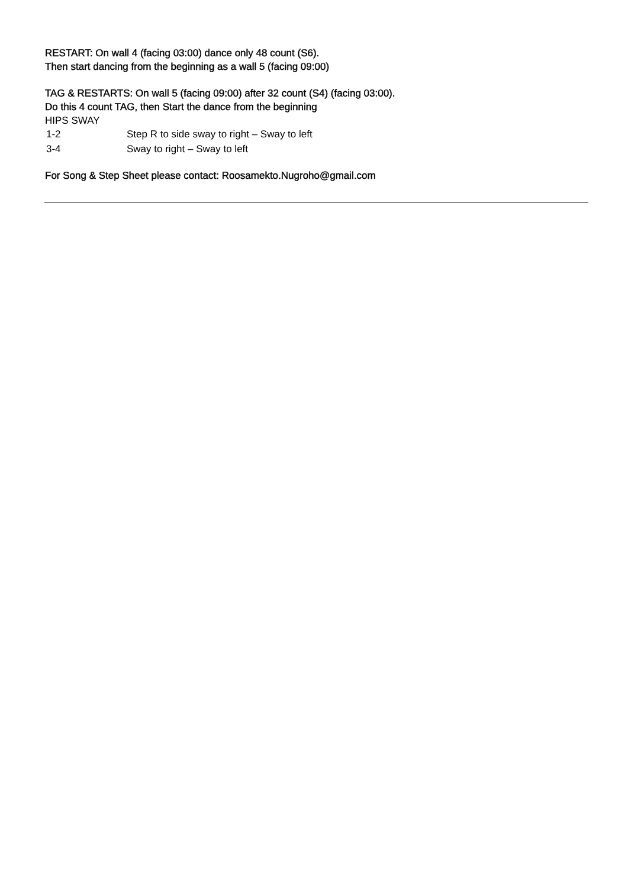RESTART: On wall 4 (facing 03:00) dance only 48 count (S6).
Then start dancing from the beginning as a wall 5 (facing 09:00)
TAG & RESTARTS: On wall 5 (facing 09:00) after 32 count (S4) (facing 03:00).
Do this 4 count TAG, then Start the dance from the beginning
HIPS SWAY
| 1-2 | Step R to side sway to right – Sway to left |
| 3-4 | Sway to right – Sway to left |
For Song & Step Sheet please contact: Roosamekto.Nugroho@gmail.com